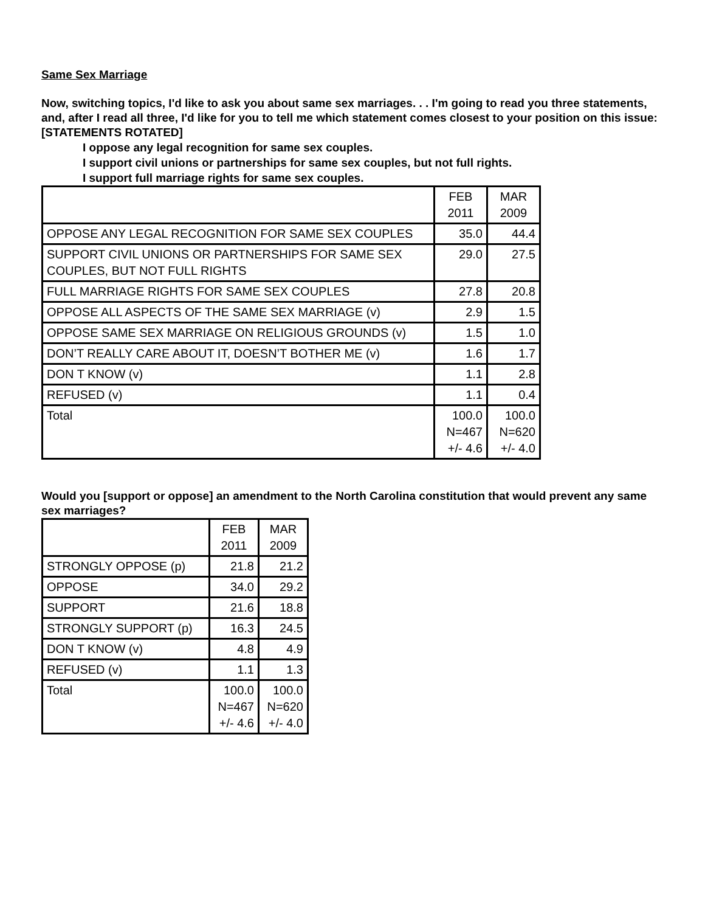Same Sex Marriage
Now, switching topics, I'd like to ask you about same sex marriages. . . I'm going to read you three statements, and, after I read all three, I'd like for you to tell me which statement comes closest to your position on this issue:
[STATEMENTS ROTATED]
I oppose any legal recognition for same sex couples.
I support civil unions or partnerships for same sex couples, but not full rights.
I support full marriage rights for same sex couples.
| | FEB 2011 | MAR 2009 |
| OPPOSE ANY LEGAL RECOGNITION FOR SAME SEX COUPLES | 35.0 | 44.4 |
| SUPPORT CIVIL UNIONS OR PARTNERSHIPS FOR SAME SEX COUPLES, BUT NOT FULL RIGHTS | 29.0 | 27.5 |
| FULL MARRIAGE RIGHTS FOR SAME SEX COUPLES | 27.8 | 20.8 |
| OPPOSE ALL ASPECTS OF THE SAME SEX MARRIAGE (v) | 2.9 | 1.5 |
| OPPOSE SAME SEX MARRIAGE ON RELIGIOUS GROUNDS (v) | 1.5 | 1.0 |
| DON’T REALLY CARE ABOUT IT, DOESN’T BOTHER ME (v) | 1.6 | 1.7 |
| DON T KNOW (v) | 1.1 | 2.8 |
| REFUSED (v) | 1.1 | 0.4 |
| Total | 100.0 N=467 +/- 4.6 | 100.0 N=620 +/- 4.0 |
Would you [support or oppose] an amendment to the North Carolina constitution that would prevent any same sex marriages?
| | FEB 2011 | MAR 2009 |
| STRONGLY OPPOSE (p) | 21.8 | 21.2 |
| OPPOSE | 34.0 | 29.2 |
| SUPPORT | 21.6 | 18.8 |
| STRONGLY SUPPORT (p) | 16.3 | 24.5 |
| DON T KNOW (v) | 4.8 | 4.9 |
| REFUSED (v) | 1.1 | 1.3 |
| Total | 100.0 N=467 +/- 4.6 | 100.0 N=620 +/- 4.0 |